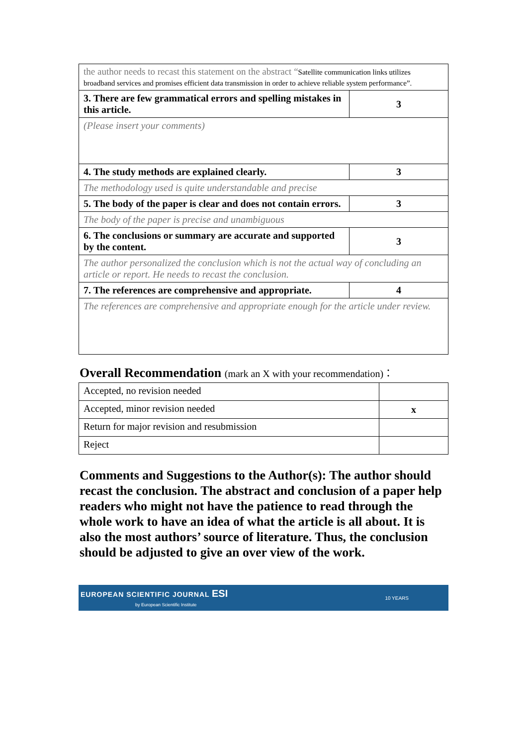| the author needs to recast this statement on the abstract “ Satellite communication links utilizes broadband services and promises efficient data transmission in order to achieve reliable system performance”. | |
| 3. There are few grammatical errors and spelling mistakes in this article. | 3 |
| (Please insert your comments) | |
| 4. The study methods are explained clearly. | 3 |
| The methodology used is quite understandable and precise | |
| 5. The body of the paper is clear and does not contain errors. | 3 |
| The body of the paper is precise and unambiguous | |
| 6. The conclusions or summary are accurate and supported by the content. | 3 |
| The author personalized the conclusion which is not the actual way of concluding an article or report. He needs to recast the conclusion. | |
| 7. The references are comprehensive and appropriate. | 4 |
| The references are comprehensive and appropriate enough for the article under review. | |
Overall Recommendation (mark an X with your recommendation)：
| Accepted, no revision needed | |
| Accepted, minor revision needed | x |
| Return for major revision and resubmission | |
| Reject | |
Comments and Suggestions to the Author(s): The author should recast the conclusion. The abstract and conclusion of a paper help readers who might not have the patience to read through the whole work to have an idea of what the article is all about. It is also the most authors’ source of literature. Thus, the conclusion should be adjusted to give an over view of the work.
EUROPEAN SCIENTIFIC JOURNAL ESI
by European Scientific Institute
10 YEARS